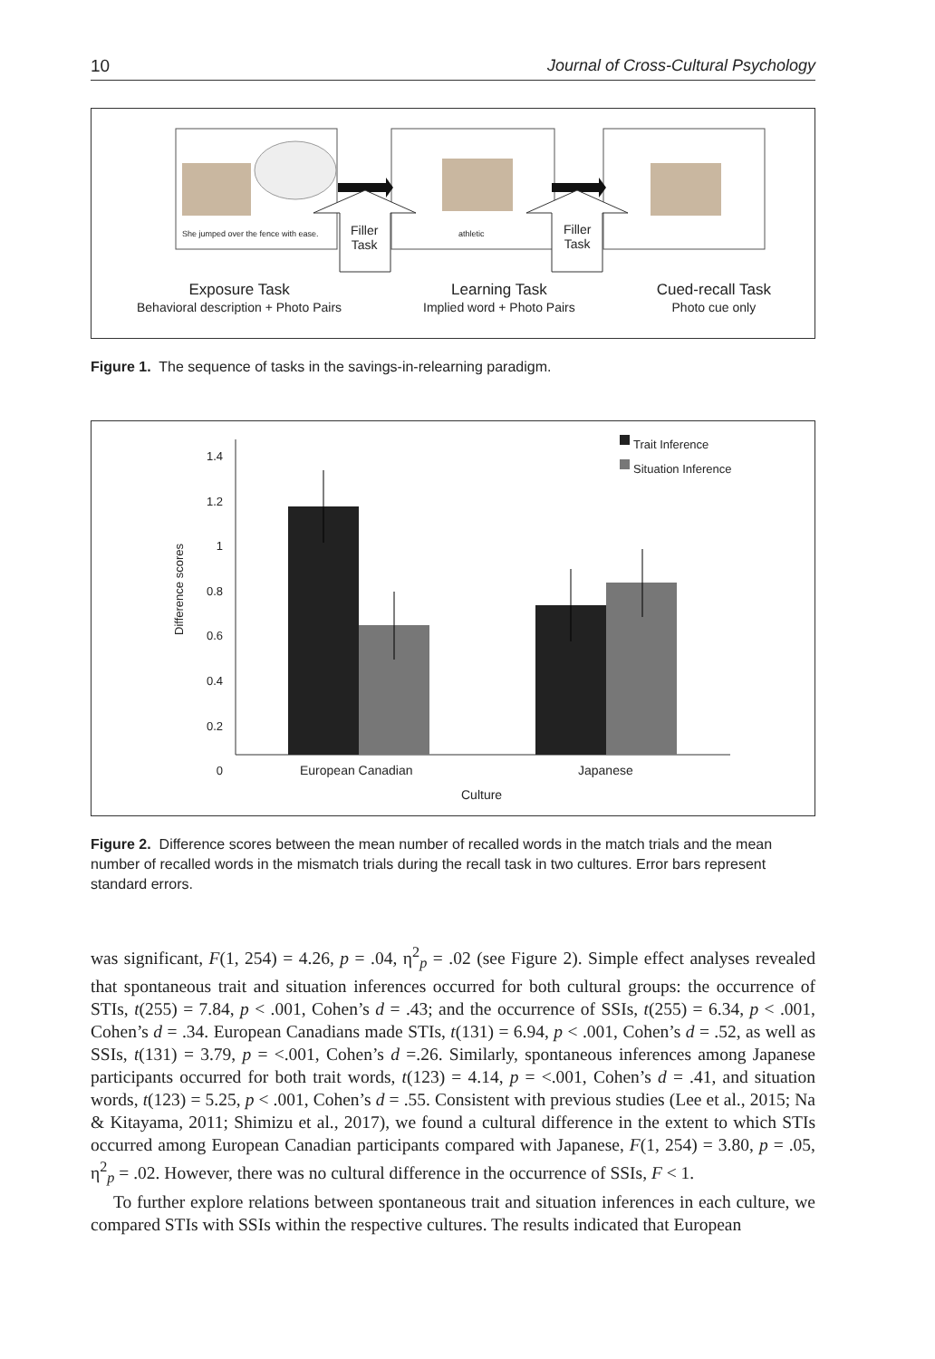10 Journal of Cross-Cultural Psychology
She jumped over the fence with ease.
athletic
Filler
Task
Filler
Task
Exposure Task
Behavioral description + Photo Pairs
Learning Task
Implied word + Photo Pairs
Cued-recall Task
Photo cue only
Figure 1. The sequence of tasks in the savings-in-relearning paradigm.
1.4
1.2
1
0.8
0.6
0.4
0.2
0
Difference scores
Trait Inference
Situation Inference
European Canadian Japanese
Culture
Figure 2. Difference scores between the mean number of recalled words in the match trials and the mean number of recalled words in the mismatch trials during the recall task in two cultures. Error bars represent standard errors.
was significant, F(1, 254) = 4.26, p = .04, η<sup>2</sup><sub>p</sub> = .02 (see Figure 2). Simple effect analyses revealed that spontaneous trait and situation inferences occurred for both cultural groups: the occurrence of STIs, t(255) = 7.84, p < .001, Cohen’s d = .43; and the occurrence of SSIs, t(255) = 6.34, p < .001, Cohen’s d = .34. European Canadians made STIs, t(131) = 6.94, p < .001, Cohen’s d = .52, as well as SSIs, t(131) = 3.79, p = <.001, Cohen’s d =.26. Similarly, spontaneous inferences among Japanese participants occurred for both trait words, t(123) = 4.14, p = <.001, Cohen’s d = .41, and situation words, t(123) = 5.25, p < .001, Cohen’s d = .55. Consistent with previous studies (Lee et al., 2015; Na & Kitayama, 2011; Shimizu et al., 2017), we found a cultural difference in the extent to which STIs occurred among European Canadian participants compared with Japanese, F(1, 254) = 3.80, p = .05, η<sup>2</sup><sub>p</sub> = .02. However, there was no cultural difference in the occurrence of SSIs, F < 1.
To further explore relations between spontaneous trait and situation inferences in each culture, we compared STIs with SSIs within the respective cultures. The results indicated that European